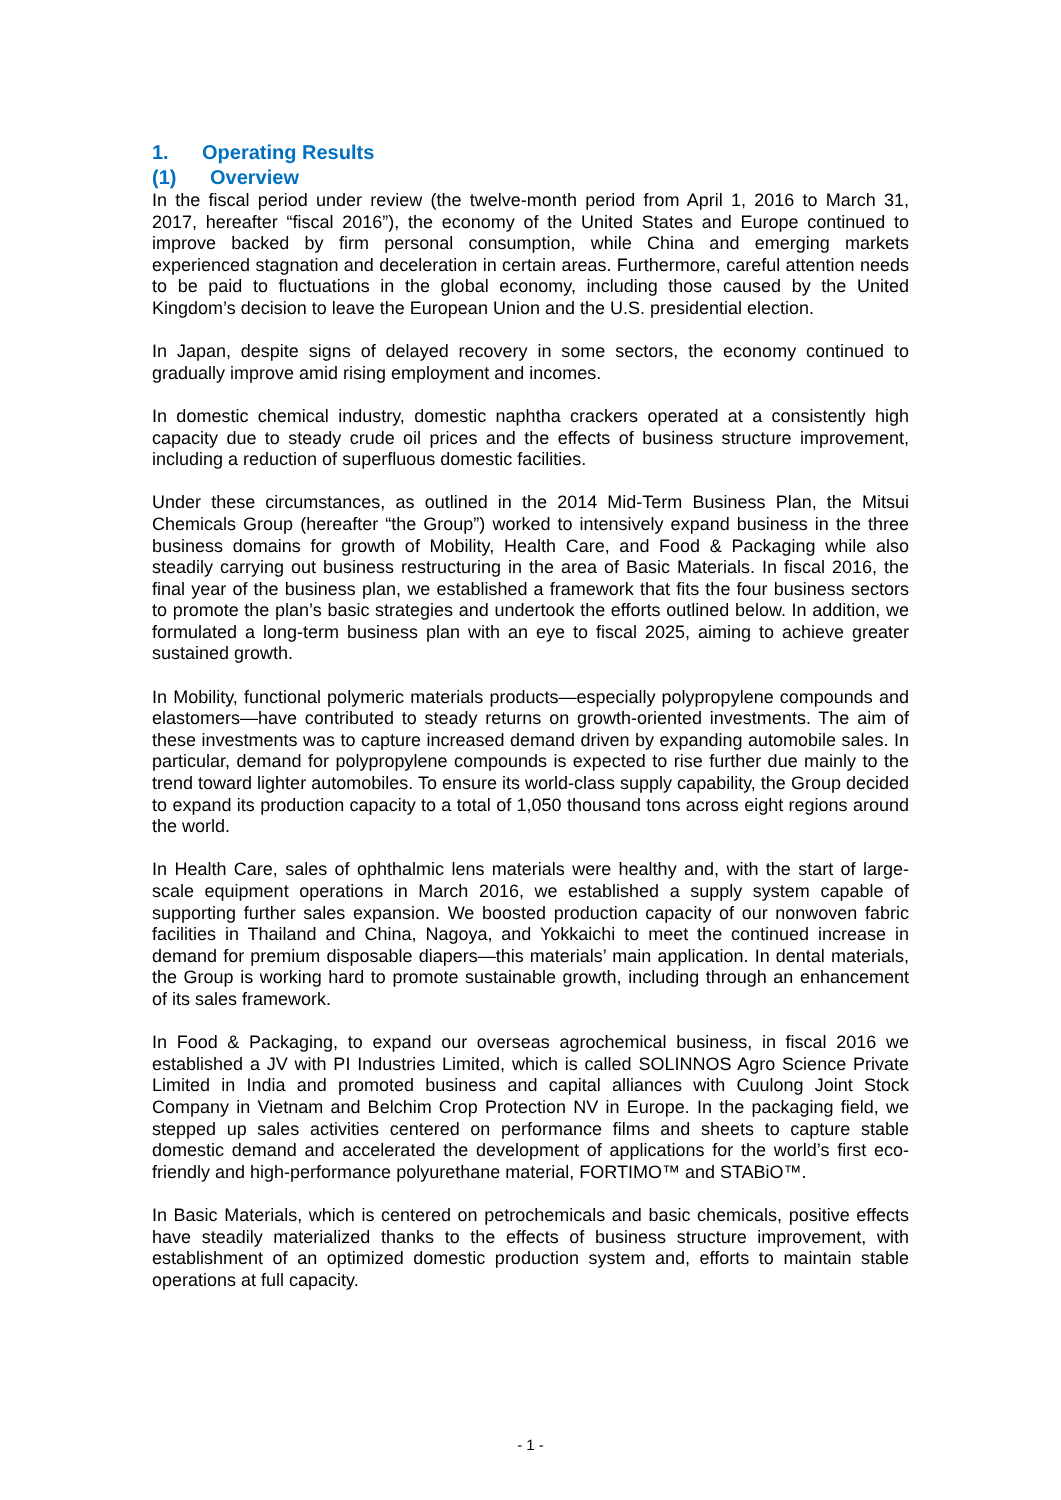1. Operating Results
(1) Overview
In the fiscal period under review (the twelve-month period from April 1, 2016 to March 31, 2017, hereafter “fiscal 2016”), the economy of the United States and Europe continued to improve backed by firm personal consumption, while China and emerging markets experienced stagnation and deceleration in certain areas. Furthermore, careful attention needs to be paid to fluctuations in the global economy, including those caused by the United Kingdom’s decision to leave the European Union and the U.S. presidential election.
In Japan, despite signs of delayed recovery in some sectors, the economy continued to gradually improve amid rising employment and incomes.
In domestic chemical industry, domestic naphtha crackers operated at a consistently high capacity due to steady crude oil prices and the effects of business structure improvement, including a reduction of superfluous domestic facilities.
Under these circumstances, as outlined in the 2014 Mid-Term Business Plan, the Mitsui Chemicals Group (hereafter “the Group”) worked to intensively expand business in the three business domains for growth of Mobility, Health Care, and Food & Packaging while also steadily carrying out business restructuring in the area of Basic Materials. In fiscal 2016, the final year of the business plan, we established a framework that fits the four business sectors to promote the plan’s basic strategies and undertook the efforts outlined below. In addition, we formulated a long-term business plan with an eye to fiscal 2025, aiming to achieve greater sustained growth.
In Mobility, functional polymeric materials products—especially polypropylene compounds and elastomers—have contributed to steady returns on growth-oriented investments. The aim of these investments was to capture increased demand driven by expanding automobile sales. In particular, demand for polypropylene compounds is expected to rise further due mainly to the trend toward lighter automobiles. To ensure its world-class supply capability, the Group decided to expand its production capacity to a total of 1,050 thousand tons across eight regions around the world.
In Health Care, sales of ophthalmic lens materials were healthy and, with the start of large-scale equipment operations in March 2016, we established a supply system capable of supporting further sales expansion. We boosted production capacity of our nonwoven fabric facilities in Thailand and China, Nagoya, and Yokkaichi to meet the continued increase in demand for premium disposable diapers—this materials’ main application. In dental materials, the Group is working hard to promote sustainable growth, including through an enhancement of its sales framework.
In Food & Packaging, to expand our overseas agrochemical business, in fiscal 2016 we established a JV with PI Industries Limited, which is called SOLINNOS Agro Science Private Limited in India and promoted business and capital alliances with Cuulong Joint Stock Company in Vietnam and Belchim Crop Protection NV in Europe. In the packaging field, we stepped up sales activities centered on performance films and sheets to capture stable domestic demand and accelerated the development of applications for the world’s first eco-friendly and high-performance polyurethane material, FORTIMO™ and STABiO™.
In Basic Materials, which is centered on petrochemicals and basic chemicals, positive effects have steadily materialized thanks to the effects of business structure improvement, with establishment of an optimized domestic production system and, efforts to maintain stable operations at full capacity.
- 1 -